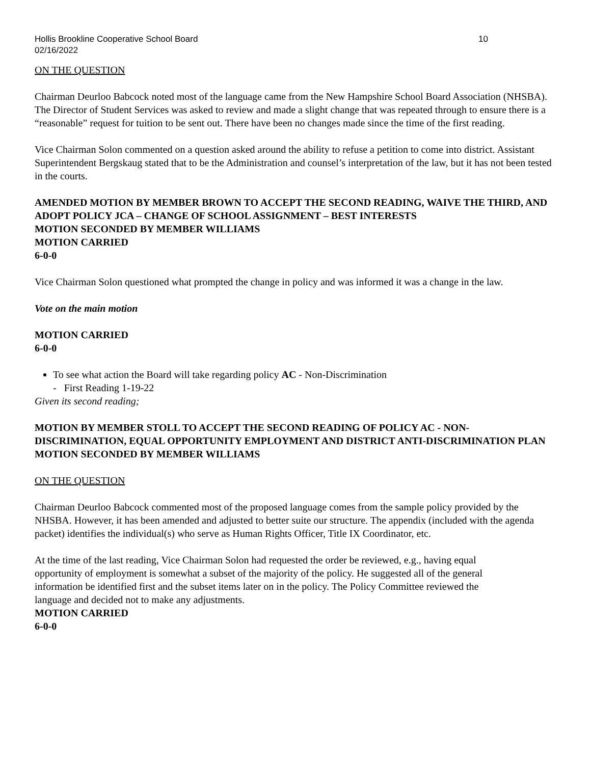Hollis Brookline Cooperative School Board 10
02/16/2022
ON THE QUESTION
Chairman Deurloo Babcock noted most of the language came from the New Hampshire School Board Association (NHSBA). The Director of Student Services was asked to review and made a slight change that was repeated through to ensure there is a “reasonable” request for tuition to be sent out. There have been no changes made since the time of the first reading.
Vice Chairman Solon commented on a question asked around the ability to refuse a petition to come into district. Assistant Superintendent Bergskaug stated that to be the Administration and counsel’s interpretation of the law, but it has not been tested in the courts.
AMENDED MOTION BY MEMBER BROWN TO ACCEPT THE SECOND READING, WAIVE THE THIRD, AND ADOPT POLICY JCA – CHANGE OF SCHOOL ASSIGNMENT – BEST INTERESTS
MOTION SECONDED BY MEMBER WILLIAMS
MOTION CARRIED
6-0-0
Vice Chairman Solon questioned what prompted the change in policy and was informed it was a change in the law.
Vote on the main motion
MOTION CARRIED
6-0-0
To see what action the Board will take regarding policy AC - Non-Discrimination
- First Reading 1-19-22
Given its second reading;
MOTION BY MEMBER STOLL TO ACCEPT THE SECOND READING OF POLICY AC - NON-DISCRIMINATION, EQUAL OPPORTUNITY EMPLOYMENT AND DISTRICT ANTI-DISCRIMINATION PLAN
MOTION SECONDED BY MEMBER WILLIAMS
ON THE QUESTION
Chairman Deurloo Babcock commented most of the proposed language comes from the sample policy provided by the NHSBA. However, it has been amended and adjusted to better suite our structure. The appendix (included with the agenda packet) identifies the individual(s) who serve as Human Rights Officer, Title IX Coordinator, etc.
At the time of the last reading, Vice Chairman Solon had requested the order be reviewed, e.g., having equal opportunity of employment is somewhat a subset of the majority of the policy. He suggested all of the general information be identified first and the subset items later on in the policy. The Policy Committee reviewed the language and decided not to make any adjustments.
MOTION CARRIED
6-0-0